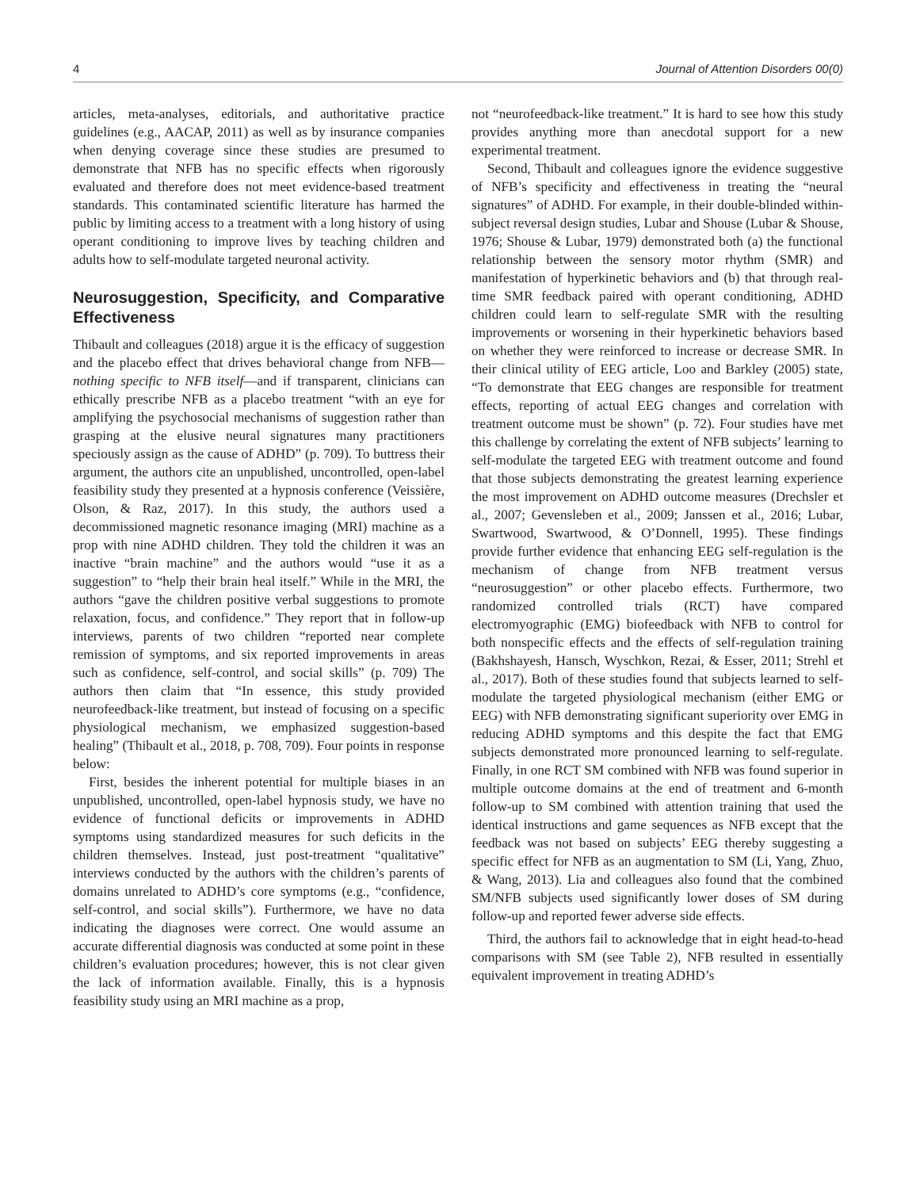4 Journal of Attention Disorders 00(0)
articles, meta-analyses, editorials, and authoritative practice guidelines (e.g., AACAP, 2011) as well as by insurance companies when denying coverage since these studies are presumed to demonstrate that NFB has no specific effects when rigorously evaluated and therefore does not meet evidence-based treatment standards. This contaminated scientific literature has harmed the public by limiting access to a treatment with a long history of using operant conditioning to improve lives by teaching children and adults how to self-modulate targeted neuronal activity.
Neurosuggestion, Specificity, and Comparative Effectiveness
Thibault and colleagues (2018) argue it is the efficacy of suggestion and the placebo effect that drives behavioral change from NFB—nothing specific to NFB itself—and if transparent, clinicians can ethically prescribe NFB as a placebo treatment “with an eye for amplifying the psychosocial mechanisms of suggestion rather than grasping at the elusive neural signatures many practitioners speciously assign as the cause of ADHD” (p. 709). To buttress their argument, the authors cite an unpublished, uncontrolled, open-label feasibility study they presented at a hypnosis conference (Veissière, Olson, & Raz, 2017). In this study, the authors used a decommissioned magnetic resonance imaging (MRI) machine as a prop with nine ADHD children. They told the children it was an inactive “brain machine” and the authors would “use it as a suggestion” to “help their brain heal itself.” While in the MRI, the authors “gave the children positive verbal suggestions to promote relaxation, focus, and confidence.” They report that in follow-up interviews, parents of two children “reported near complete remission of symptoms, and six reported improvements in areas such as confidence, self-control, and social skills” (p. 709) The authors then claim that “In essence, this study provided neurofeedback-like treatment, but instead of focusing on a specific physiological mechanism, we emphasized suggestion-based healing” (Thibault et al., 2018, p. 708, 709). Four points in response below:
First, besides the inherent potential for multiple biases in an unpublished, uncontrolled, open-label hypnosis study, we have no evidence of functional deficits or improvements in ADHD symptoms using standardized measures for such deficits in the children themselves. Instead, just post-treatment “qualitative” interviews conducted by the authors with the children’s parents of domains unrelated to ADHD’s core symptoms (e.g., “confidence, self-control, and social skills”). Furthermore, we have no data indicating the diagnoses were correct. One would assume an accurate differential diagnosis was conducted at some point in these children’s evaluation procedures; however, this is not clear given the lack of information available. Finally, this is a hypnosis feasibility study using an MRI machine as a prop,
not “neurofeedback-like treatment.” It is hard to see how this study provides anything more than anecdotal support for a new experimental treatment.
Second, Thibault and colleagues ignore the evidence suggestive of NFB’s specificity and effectiveness in treating the “neural signatures” of ADHD. For example, in their double-blinded within-subject reversal design studies, Lubar and Shouse (Lubar & Shouse, 1976; Shouse & Lubar, 1979) demonstrated both (a) the functional relationship between the sensory motor rhythm (SMR) and manifestation of hyperkinetic behaviors and (b) that through real-time SMR feedback paired with operant conditioning, ADHD children could learn to self-regulate SMR with the resulting improvements or worsening in their hyperkinetic behaviors based on whether they were reinforced to increase or decrease SMR. In their clinical utility of EEG article, Loo and Barkley (2005) state, “To demonstrate that EEG changes are responsible for treatment effects, reporting of actual EEG changes and correlation with treatment outcome must be shown” (p. 72). Four studies have met this challenge by correlating the extent of NFB subjects’ learning to self-modulate the targeted EEG with treatment outcome and found that those subjects demonstrating the greatest learning experience the most improvement on ADHD outcome measures (Drechsler et al., 2007; Gevensleben et al., 2009; Janssen et al., 2016; Lubar, Swartwood, Swartwood, & O’Donnell, 1995). These findings provide further evidence that enhancing EEG self-regulation is the mechanism of change from NFB treatment versus “neurosuggestion” or other placebo effects. Furthermore, two randomized controlled trials (RCT) have compared electromyographic (EMG) biofeedback with NFB to control for both nonspecific effects and the effects of self-regulation training (Bakhshayesh, Hansch, Wyschkon, Rezai, & Esser, 2011; Strehl et al., 2017). Both of these studies found that subjects learned to self-modulate the targeted physiological mechanism (either EMG or EEG) with NFB demonstrating significant superiority over EMG in reducing ADHD symptoms and this despite the fact that EMG subjects demonstrated more pronounced learning to self-regulate. Finally, in one RCT SM combined with NFB was found superior in multiple outcome domains at the end of treatment and 6-month follow-up to SM combined with attention training that used the identical instructions and game sequences as NFB except that the feedback was not based on subjects’ EEG thereby suggesting a specific effect for NFB as an augmentation to SM (Li, Yang, Zhuo, & Wang, 2013). Lia and colleagues also found that the combined SM/NFB subjects used significantly lower doses of SM during follow-up and reported fewer adverse side effects.
Third, the authors fail to acknowledge that in eight head-to-head comparisons with SM (see Table 2), NFB resulted in essentially equivalent improvement in treating ADHD’s